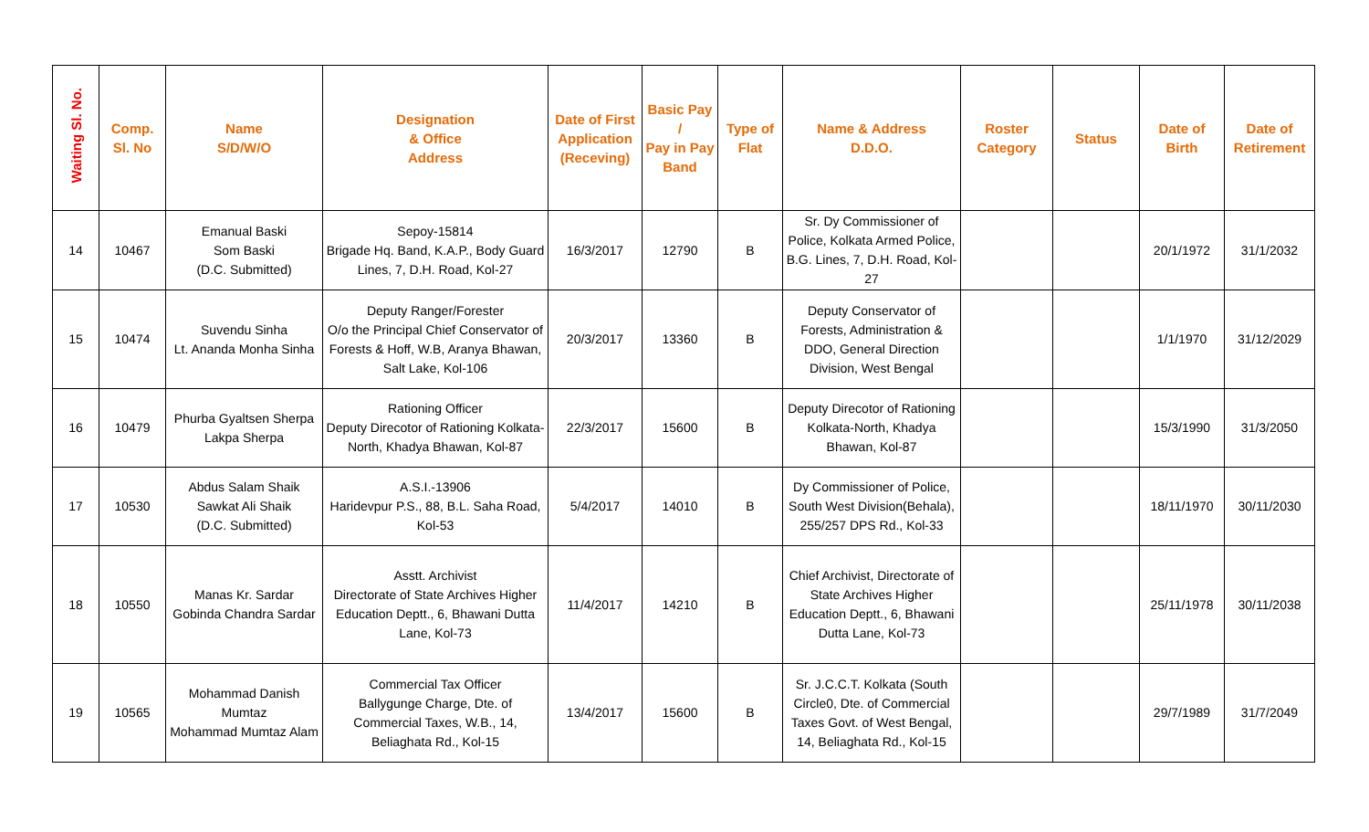| Waiting Sl. No. | Comp. Sl. No | Name S/D/W/O | Designation & Office Address | Date of First Application (Receving) | Basic Pay / Pay in Pay Band | Type of Flat | Name & Address D.D.O. | Roster Category | Status | Date of Birth | Date of Retirement |
| --- | --- | --- | --- | --- | --- | --- | --- | --- | --- | --- | --- |
| 14 | 10467 | Emanual Baski Som Baski (D.C. Submitted) | Sepoy-15814 Brigade Hq. Band, K.A.P., Body Guard Lines, 7, D.H. Road, Kol-27 | 16/3/2017 | 12790 | B | Sr. Dy Commissioner of Police, Kolkata Armed Police, B.G. Lines, 7, D.H. Road, Kol-27 | | | 20/1/1972 | 31/1/2032 |
| 15 | 10474 | Suvendu Sinha Lt. Ananda Monha Sinha | Deputy Ranger/Forester O/o the Principal Chief Conservator of Forests & Hoff, W.B, Aranya Bhawan, Salt Lake, Kol-106 | 20/3/2017 | 13360 | B | Deputy Conservator of Forests, Administration & DDO, General Direction Division, West Bengal | | | 1/1/1970 | 31/12/2029 |
| 16 | 10479 | Phurba Gyaltsen Sherpa Lakpa Sherpa | Rationing Officer Deputy Direcotor of Rationing Kolkata-North, Khadya Bhawan, Kol-87 | 22/3/2017 | 15600 | B | Deputy Direcotor of Rationing Kolkata-North, Khadya Bhawan, Kol-87 | | | 15/3/1990 | 31/3/2050 |
| 17 | 10530 | Abdus Salam Shaik Sawkat Ali Shaik (D.C. Submitted) | A.S.I.-13906 Haridevpur P.S., 88, B.L. Saha Road, Kol-53 | 5/4/2017 | 14010 | B | Dy Commissioner of Police, South West Division(Behala), 255/257 DPS Rd., Kol-33 | | | 18/11/1970 | 30/11/2030 |
| 18 | 10550 | Manas Kr. Sardar Gobinda Chandra Sardar | Asstt. Archivist Directorate of State Archives Higher Education Deptt., 6, Bhawani Dutta Lane, Kol-73 | 11/4/2017 | 14210 | B | Chief Archivist, Directorate of State Archives Higher Education Deptt., 6, Bhawani Dutta Lane, Kol-73 | | | 25/11/1978 | 30/11/2038 |
| 19 | 10565 | Mohammad Danish Mumtaz Mohammad Mumtaz Alam | Commercial Tax Officer Ballygunge Charge, Dte. of Commercial Taxes, W.B., 14, Beliaghata Rd., Kol-15 | 13/4/2017 | 15600 | B | Sr. J.C.C.T. Kolkata (South Circle0, Dte. of Commercial Taxes Govt. of West Bengal, 14, Beliaghata Rd., Kol-15 | | | 29/7/1989 | 31/7/2049 |